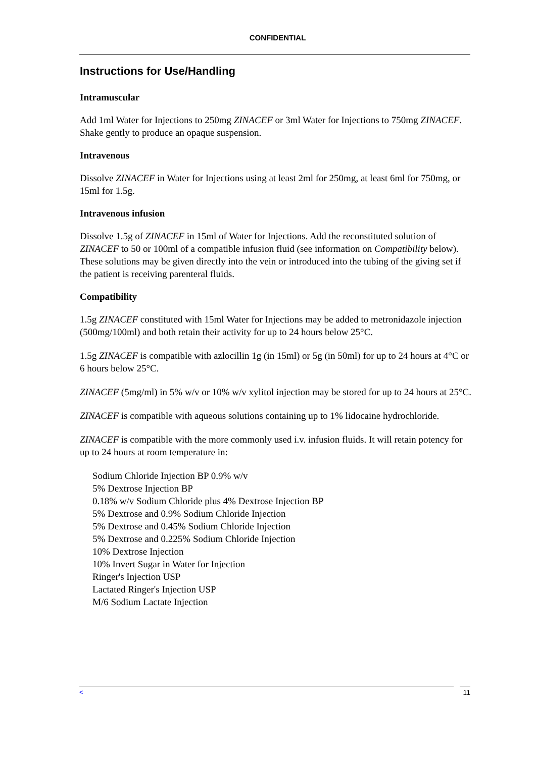CONFIDENTIAL
Instructions for Use/Handling
Intramuscular
Add 1ml Water for Injections to 250mg ZINACEF or 3ml Water for Injections to 750mg ZINACEF. Shake gently to produce an opaque suspension.
Intravenous
Dissolve ZINACEF in Water for Injections using at least 2ml for 250mg, at least 6ml for 750mg, or 15ml for 1.5g.
Intravenous infusion
Dissolve 1.5g of ZINACEF in 15ml of Water for Injections. Add the reconstituted solution of ZINACEF to 50 or 100ml of a compatible infusion fluid (see information on Compatibility below). These solutions may be given directly into the vein or introduced into the tubing of the giving set if the patient is receiving parenteral fluids.
Compatibility
1.5g ZINACEF constituted with 15ml Water for Injections may be added to metronidazole injection (500mg/100ml) and both retain their activity for up to 24 hours below 25°C.
1.5g ZINACEF is compatible with azlocillin 1g (in 15ml) or 5g (in 50ml) for up to 24 hours at 4°C or 6 hours below 25°C.
ZINACEF (5mg/ml) in 5% w/v or 10% w/v xylitol injection may be stored for up to 24 hours at 25°C.
ZINACEF is compatible with aqueous solutions containing up to 1% lidocaine hydrochloride.
ZINACEF is compatible with the more commonly used i.v. infusion fluids. It will retain potency for up to 24 hours at room temperature in:
Sodium Chloride Injection BP 0.9% w/v
5% Dextrose Injection BP
0.18% w/v Sodium Chloride plus 4% Dextrose Injection BP
5% Dextrose and 0.9% Sodium Chloride Injection
5% Dextrose and 0.45% Sodium Chloride Injection
5% Dextrose and 0.225% Sodium Chloride Injection
10% Dextrose Injection
10% Invert Sugar in Water for Injection
Ringer's Injection USP
Lactated Ringer's Injection USP
M/6 Sodium Lactate Injection
< 11